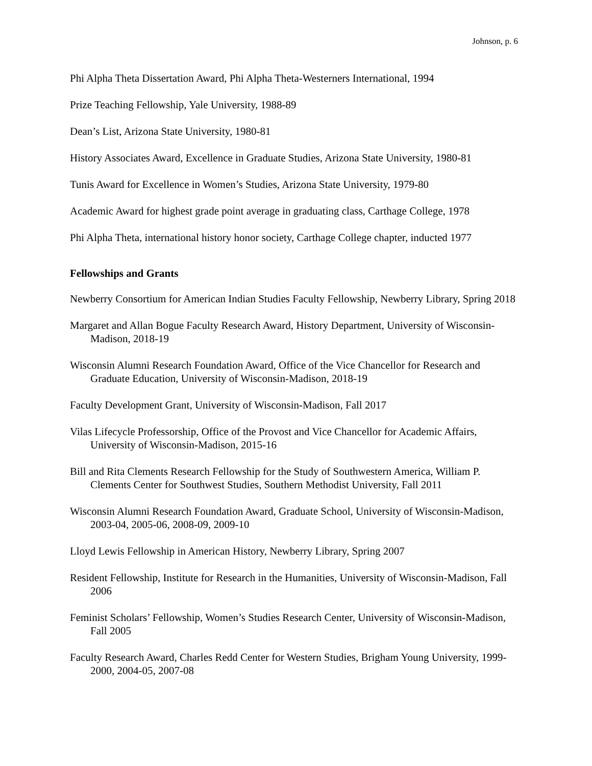Johnson, p. 6
Phi Alpha Theta Dissertation Award, Phi Alpha Theta-Westerners International, 1994
Prize Teaching Fellowship, Yale University, 1988-89
Dean’s List, Arizona State University, 1980-81
History Associates Award, Excellence in Graduate Studies, Arizona State University, 1980-81
Tunis Award for Excellence in Women’s Studies, Arizona State University, 1979-80
Academic Award for highest grade point average in graduating class, Carthage College, 1978
Phi Alpha Theta, international history honor society, Carthage College chapter, inducted 1977
Fellowships and Grants
Newberry Consortium for American Indian Studies Faculty Fellowship, Newberry Library, Spring 2018
Margaret and Allan Bogue Faculty Research Award, History Department, University of Wisconsin-Madison, 2018-19
Wisconsin Alumni Research Foundation Award, Office of the Vice Chancellor for Research and Graduate Education, University of Wisconsin-Madison, 2018-19
Faculty Development Grant, University of Wisconsin-Madison, Fall 2017
Vilas Lifecycle Professorship, Office of the Provost and Vice Chancellor for Academic Affairs, University of Wisconsin-Madison, 2015-16
Bill and Rita Clements Research Fellowship for the Study of Southwestern America, William P. Clements Center for Southwest Studies, Southern Methodist University, Fall 2011
Wisconsin Alumni Research Foundation Award, Graduate School, University of Wisconsin-Madison, 2003-04, 2005-06, 2008-09, 2009-10
Lloyd Lewis Fellowship in American History, Newberry Library, Spring 2007
Resident Fellowship, Institute for Research in the Humanities, University of Wisconsin-Madison, Fall 2006
Feminist Scholars’ Fellowship, Women’s Studies Research Center, University of Wisconsin-Madison, Fall 2005
Faculty Research Award, Charles Redd Center for Western Studies, Brigham Young University, 1999-2000, 2004-05, 2007-08